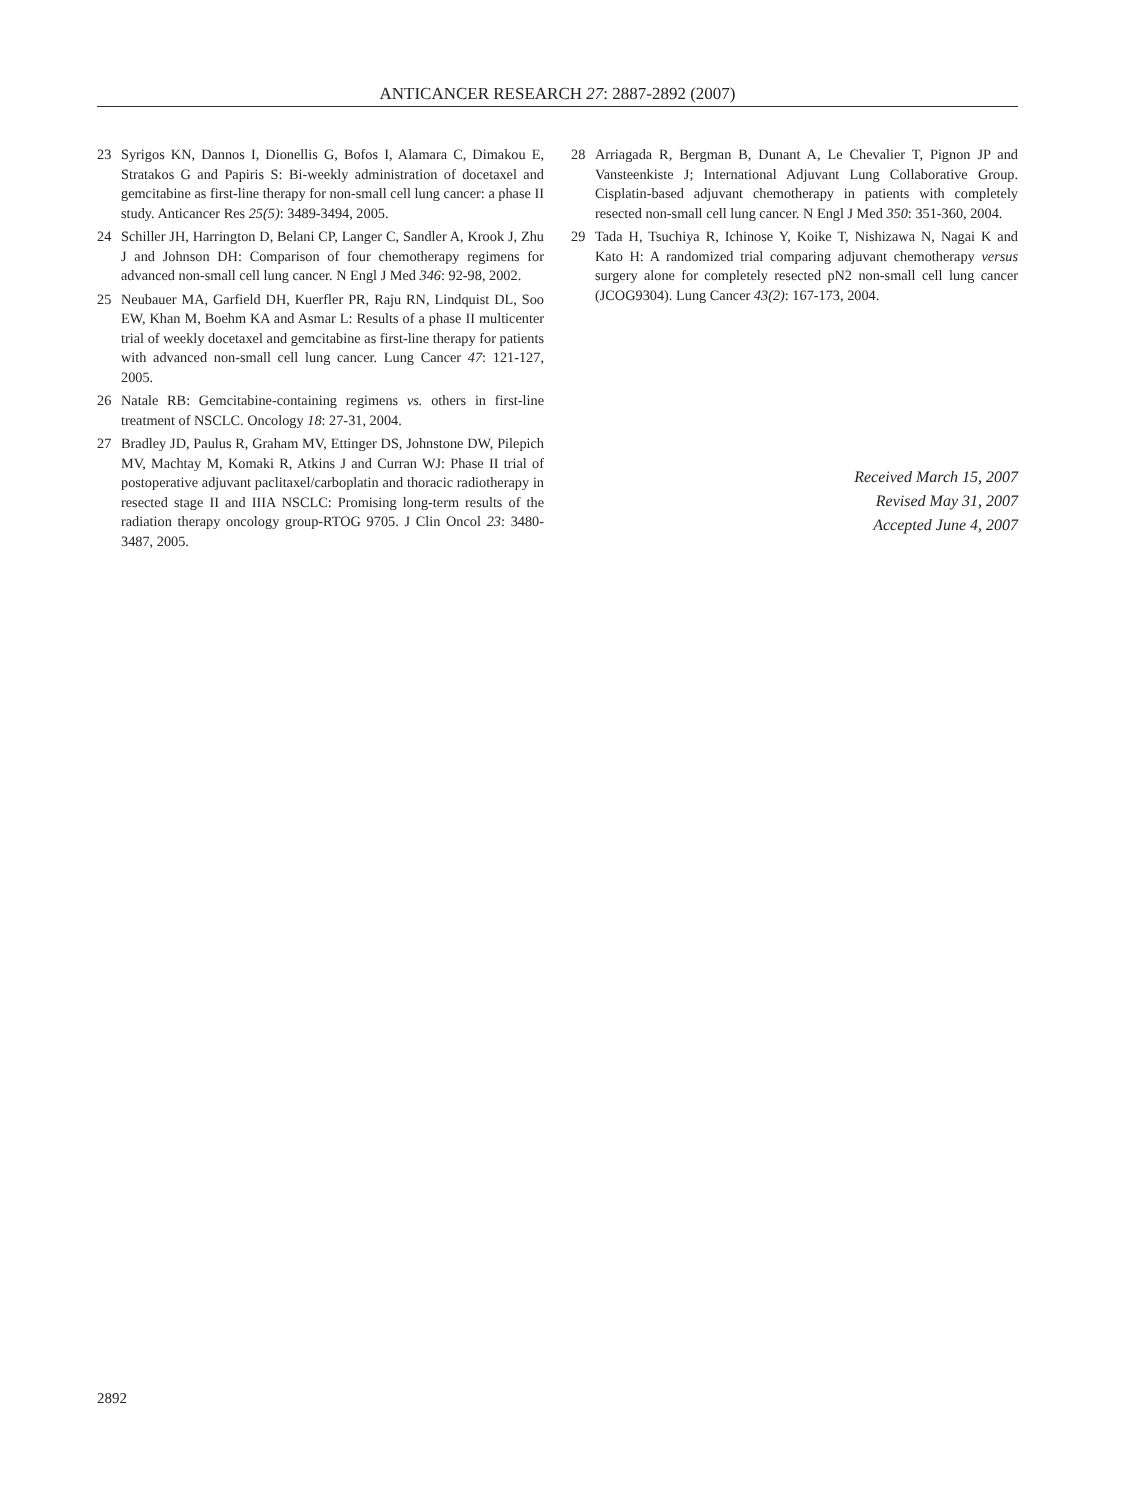ANTICANCER RESEARCH 27: 2887-2892 (2007)
23 Syrigos KN, Dannos I, Dionellis G, Bofos I, Alamara C, Dimakou E, Stratakos G and Papiris S: Bi-weekly administration of docetaxel and gemcitabine as first-line therapy for non-small cell lung cancer: a phase II study. Anticancer Res 25(5): 3489-3494, 2005.
24 Schiller JH, Harrington D, Belani CP, Langer C, Sandler A, Krook J, Zhu J and Johnson DH: Comparison of four chemotherapy regimens for advanced non-small cell lung cancer. N Engl J Med 346: 92-98, 2002.
25 Neubauer MA, Garfield DH, Kuerfler PR, Raju RN, Lindquist DL, Soo EW, Khan M, Boehm KA and Asmar L: Results of a phase II multicenter trial of weekly docetaxel and gemcitabine as first-line therapy for patients with advanced non-small cell lung cancer. Lung Cancer 47: 121-127, 2005.
26 Natale RB: Gemcitabine-containing regimens vs. others in first-line treatment of NSCLC. Oncology 18: 27-31, 2004.
27 Bradley JD, Paulus R, Graham MV, Ettinger DS, Johnstone DW, Pilepich MV, Machtay M, Komaki R, Atkins J and Curran WJ: Phase II trial of postoperative adjuvant paclitaxel/carboplatin and thoracic radiotherapy in resected stage II and IIIA NSCLC: Promising long-term results of the radiation therapy oncology group-RTOG 9705. J Clin Oncol 23: 3480-3487, 2005.
28 Arriagada R, Bergman B, Dunant A, Le Chevalier T, Pignon JP and Vansteenkiste J; International Adjuvant Lung Collaborative Group. Cisplatin-based adjuvant chemotherapy in patients with completely resected non-small cell lung cancer. N Engl J Med 350: 351-360, 2004.
29 Tada H, Tsuchiya R, Ichinose Y, Koike T, Nishizawa N, Nagai K and Kato H: A randomized trial comparing adjuvant chemotherapy versus surgery alone for completely resected pN2 non-small cell lung cancer (JCOG9304). Lung Cancer 43(2): 167-173, 2004.
Received March 15, 2007
Revised May 31, 2007
Accepted June 4, 2007
2892